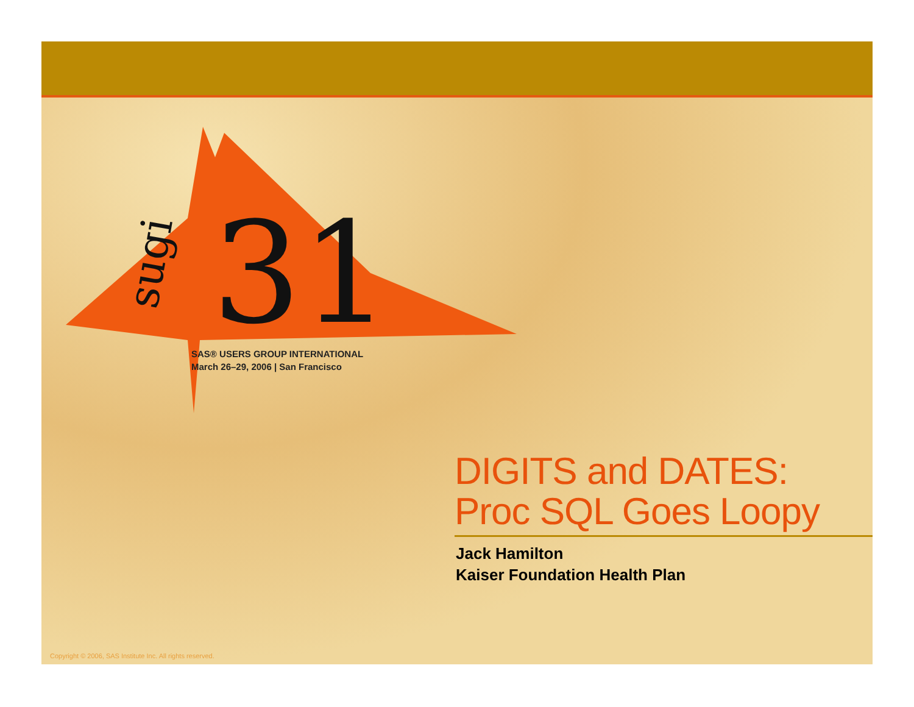31
sugi
SAS® USERS GROUP INTERNATIONAL
March 26–29, 2006 | San Francisco
DIGITS and DATES:
Proc SQL Goes Loopy
Jack Hamilton
Kaiser Foundation Health Plan
Copyright © 2006, SAS Institute Inc. All rights reserved.